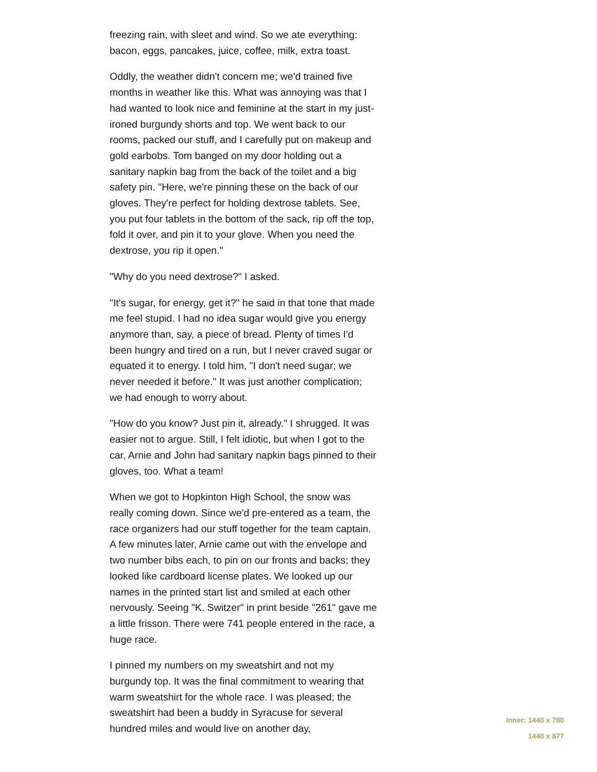freezing rain, with sleet and wind. So we ate everything: bacon, eggs, pancakes, juice, coffee, milk, extra toast.
Oddly, the weather didn't concern me; we'd trained five months in weather like this. What was annoying was that I had wanted to look nice and feminine at the start in my just-ironed burgundy shorts and top. We went back to our rooms, packed our stuff, and I carefully put on makeup and gold earbobs. Tom banged on my door holding out a sanitary napkin bag from the back of the toilet and a big safety pin. "Here, we're pinning these on the back of our gloves. They're perfect for holding dextrose tablets. See, you put four tablets in the bottom of the sack, rip off the top, fold it over, and pin it to your glove. When you need the dextrose, you rip it open."
"Why do you need dextrose?" I asked.
"It's sugar, for energy, get it?" he said in that tone that made me feel stupid. I had no idea sugar would give you energy anymore than, say, a piece of bread. Plenty of times I'd been hungry and tired on a run, but I never craved sugar or equated it to energy. I told him, "I don't need sugar; we never needed it before." It was just another complication; we had enough to worry about.
"How do you know? Just pin it, already." I shrugged. It was easier not to argue. Still, I felt idiotic, but when I got to the car, Arnie and John had sanitary napkin bags pinned to their gloves, too. What a team!
When we got to Hopkinton High School, the snow was really coming down. Since we'd pre-entered as a team, the race organizers had our stuff together for the team captain. A few minutes later, Arnie came out with the envelope and two number bibs each, to pin on our fronts and backs; they looked like cardboard license plates. We looked up our names in the printed start list and smiled at each other nervously. Seeing "K. Switzer" in print beside "261" gave me a little frisson. There were 741 people entered in the race, a huge race.
I pinned my numbers on my sweatshirt and not my burgundy top. It was the final commitment to wearing that warm sweatshirt for the whole race. I was pleased; the sweatshirt had been a buddy in Syracuse for several hundred miles and would live on another day,
Inner: 1440 x 780
1440 x 877